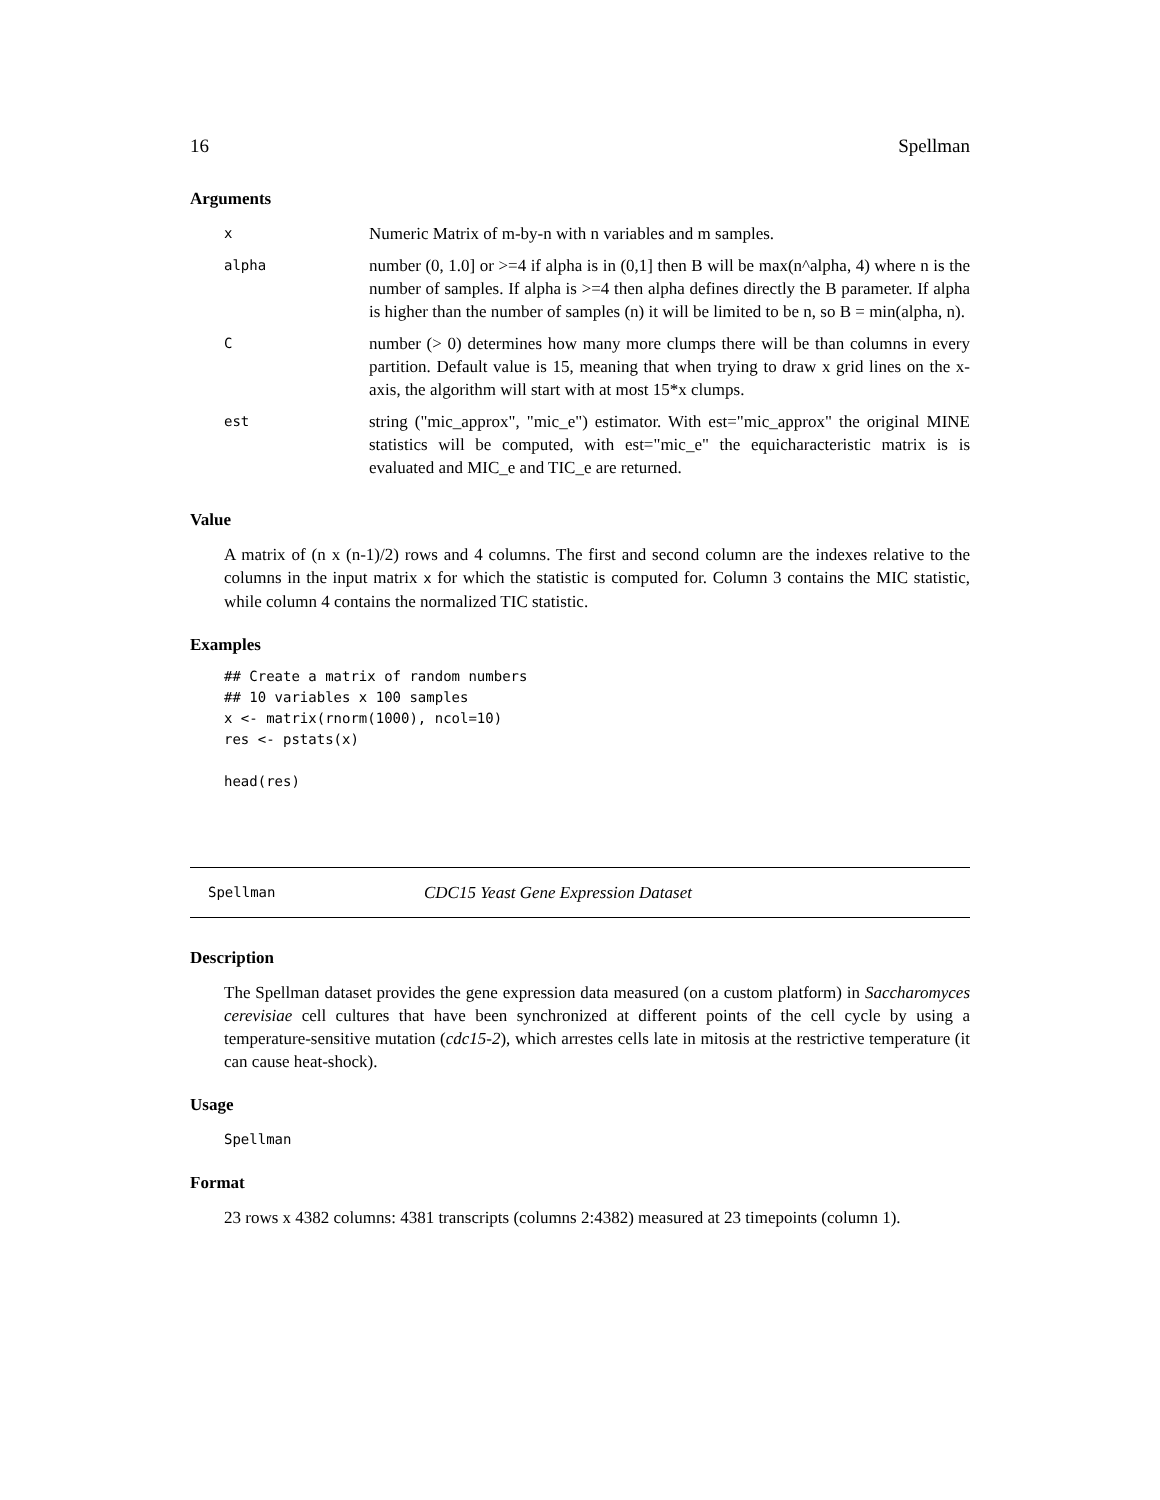16 Spellman
Arguments
| x | Numeric Matrix of m-by-n with n variables and m samples. |
| alpha | number (0, 1.0] or >=4 if alpha is in (0,1] then B will be max(n^alpha, 4) where n is the number of samples. If alpha is >=4 then alpha defines directly the B parameter. If alpha is higher than the number of samples (n) it will be limited to be n, so B = min(alpha, n). |
| C | number (> 0) determines how many more clumps there will be than columns in every partition. Default value is 15, meaning that when trying to draw x grid lines on the x-axis, the algorithm will start with at most 15*x clumps. |
| est | string ("mic_approx", "mic_e") estimator. With est="mic_approx" the original MINE statistics will be computed, with est="mic_e" the equicharacteristic matrix is is evaluated and MIC_e and TIC_e are returned. |
Value
A matrix of (n x (n-1)/2) rows and 4 columns. The first and second column are the indexes relative to the columns in the input matrix x for which the statistic is computed for. Column 3 contains the MIC statistic, while column 4 contains the normalized TIC statistic.
Examples
## Create a matrix of random numbers
## 10 variables x 100 samples
x <- matrix(rnorm(1000), ncol=10)
res <- pstats(x)

head(res)
Spellman CDC15 Yeast Gene Expression Dataset
Description
The Spellman dataset provides the gene expression data measured (on a custom platform) in Saccharomyces cerevisiae cell cultures that have been synchronized at different points of the cell cycle by using a temperature-sensitive mutation (cdc15-2), which arrestes cells late in mitosis at the restrictive temperature (it can cause heat-shock).
Usage
Spellman
Format
23 rows x 4382 columns: 4381 transcripts (columns 2:4382) measured at 23 timepoints (column 1).